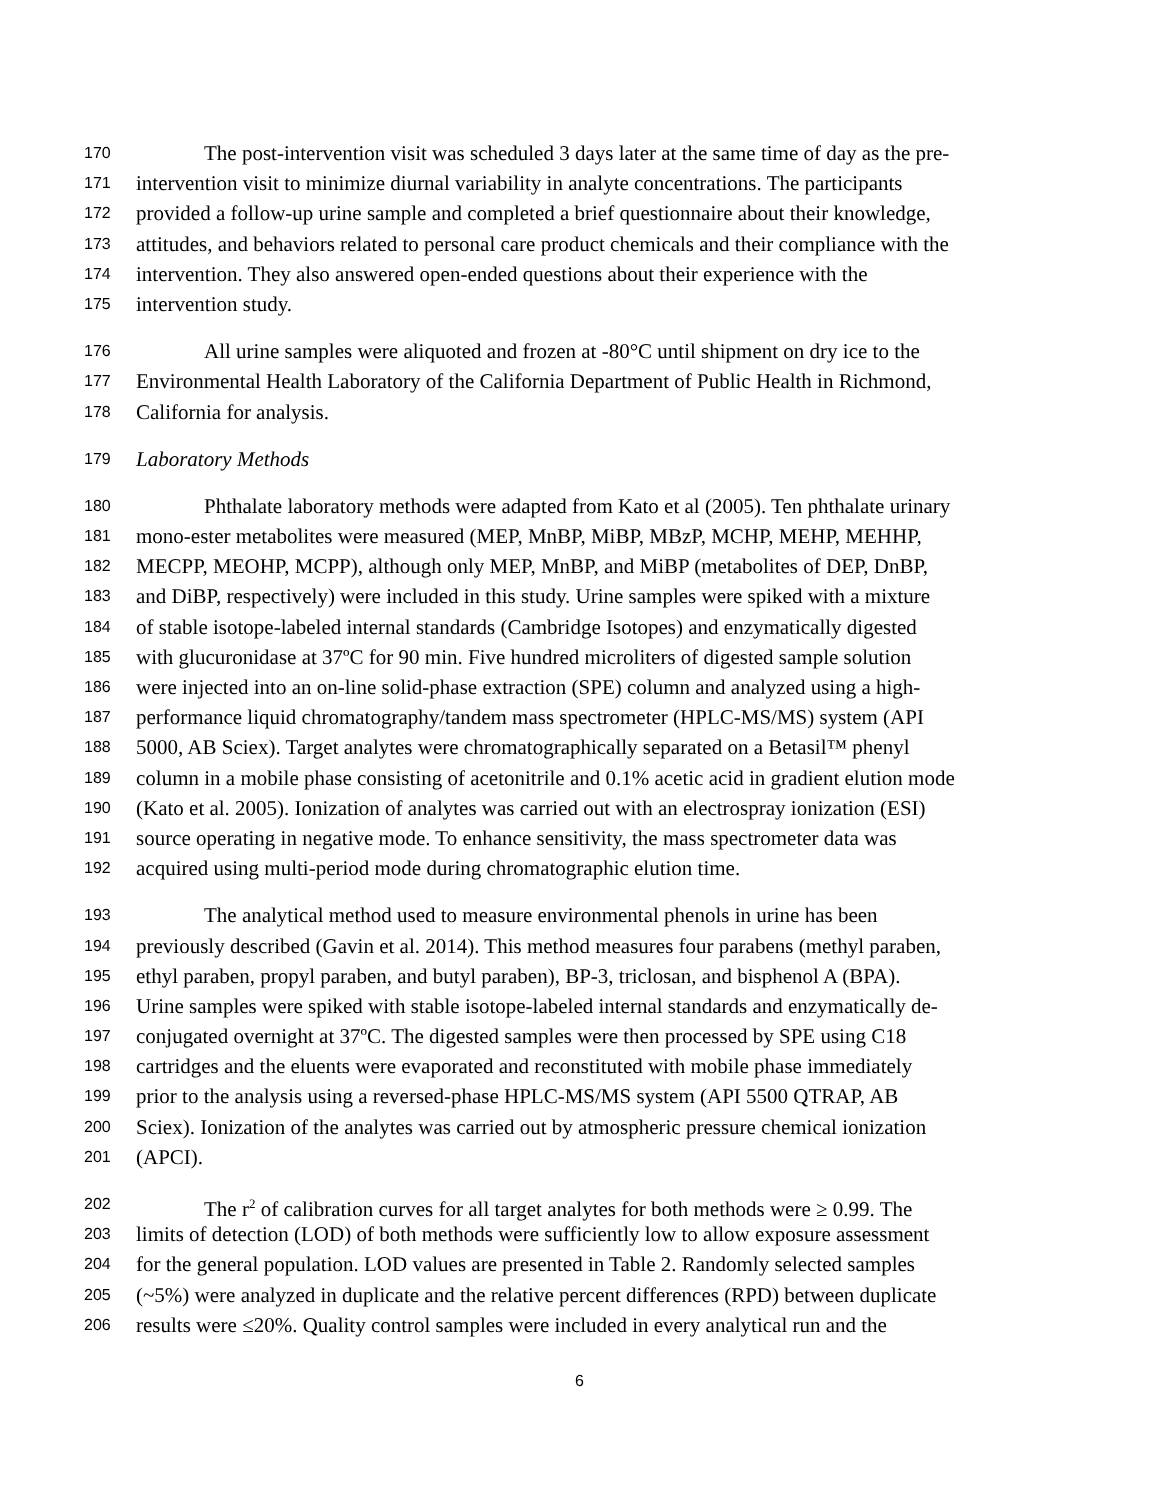170 The post-intervention visit was scheduled 3 days later at the same time of day as the pre-
171 intervention visit to minimize diurnal variability in analyte concentrations. The participants
172 provided a follow-up urine sample and completed a brief questionnaire about their knowledge,
173 attitudes, and behaviors related to personal care product chemicals and their compliance with the
174 intervention. They also answered open-ended questions about their experience with the
175 intervention study.
176 All urine samples were aliquoted and frozen at -80°C until shipment on dry ice to the
177 Environmental Health Laboratory of the California Department of Public Health in Richmond,
178 California for analysis.
179 Laboratory Methods
180 Phthalate laboratory methods were adapted from Kato et al (2005). Ten phthalate urinary
181 mono-ester metabolites were measured (MEP, MnBP, MiBP, MBzP, MCHP, MEHP, MEHHP,
182 MECPP, MEOHP, MCPP), although only MEP, MnBP, and MiBP (metabolites of DEP, DnBP,
183 and DiBP, respectively) were included in this study. Urine samples were spiked with a mixture
184 of stable isotope-labeled internal standards (Cambridge Isotopes) and enzymatically digested
185 with glucuronidase at 37ºC for 90 min. Five hundred microliters of digested sample solution
186 were injected into an on-line solid-phase extraction (SPE) column and analyzed using a high-
187 performance liquid chromatography/tandem mass spectrometer (HPLC-MS/MS) system (API
188 5000, AB Sciex). Target analytes were chromatographically separated on a Betasil™ phenyl
189 column in a mobile phase consisting of acetonitrile and 0.1% acetic acid in gradient elution mode
190 (Kato et al. 2005). Ionization of analytes was carried out with an electrospray ionization (ESI)
191 source operating in negative mode. To enhance sensitivity, the mass spectrometer data was
192 acquired using multi-period mode during chromatographic elution time.
193 The analytical method used to measure environmental phenols in urine has been
194 previously described (Gavin et al. 2014). This method measures four parabens (methyl paraben,
195 ethyl paraben, propyl paraben, and butyl paraben), BP-3, triclosan, and bisphenol A (BPA).
196 Urine samples were spiked with stable isotope-labeled internal standards and enzymatically de-
197 conjugated overnight at 37ºC. The digested samples were then processed by SPE using C18
198 cartridges and the eluents were evaporated and reconstituted with mobile phase immediately
199 prior to the analysis using a reversed-phase HPLC-MS/MS system (API 5500 QTRAP, AB
200 Sciex). Ionization of the analytes was carried out by atmospheric pressure chemical ionization
201 (APCI).
202 The r<sup>2</sup> of calibration curves for all target analytes for both methods were ≥ 0.99. The
203 limits of detection (LOD) of both methods were sufficiently low to allow exposure assessment
204 for the general population. LOD values are presented in Table 2. Randomly selected samples
205 (~5%) were analyzed in duplicate and the relative percent differences (RPD) between duplicate
206 results were ≤20%. Quality control samples were included in every analytical run and the
6